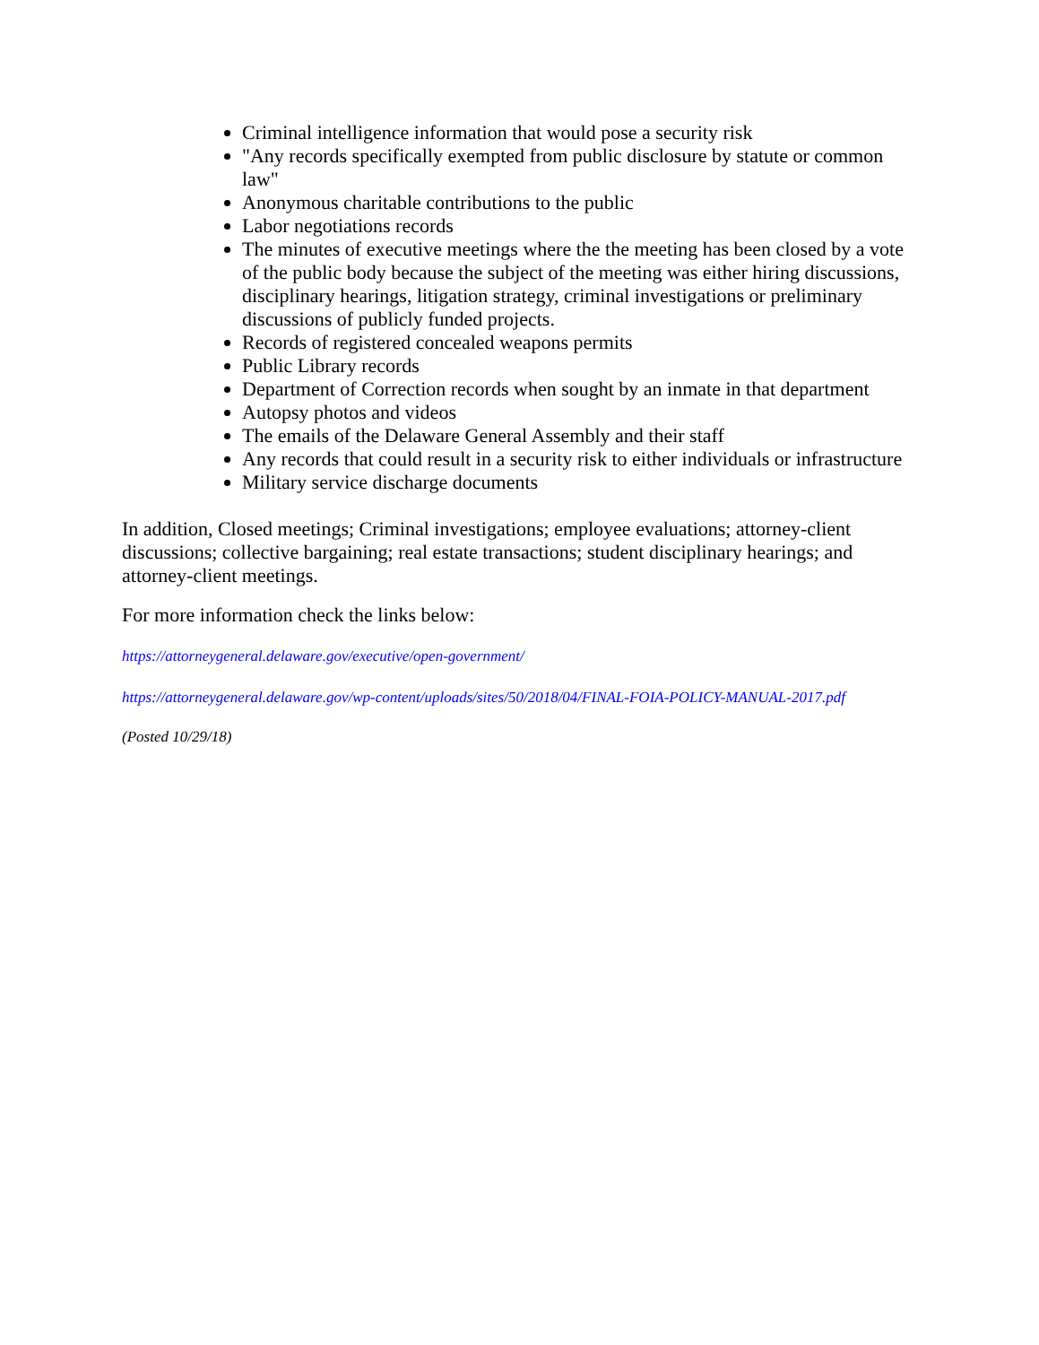Criminal intelligence information that would pose a security risk
"Any records specifically exempted from public disclosure by statute or common law"
Anonymous charitable contributions to the public
Labor negotiations records
The minutes of executive meetings where the the meeting has been closed by a vote of the public body because the subject of the meeting was either hiring discussions, disciplinary hearings, litigation strategy, criminal investigations or preliminary discussions of publicly funded projects.
Records of registered concealed weapons permits
Public Library records
Department of Correction records when sought by an inmate in that department
Autopsy photos and videos
The emails of the Delaware General Assembly and their staff
Any records that could result in a security risk to either individuals or infrastructure
Military service discharge documents
In addition, Closed meetings; Criminal investigations; employee evaluations; attorney-client discussions; collective bargaining; real estate transactions; student disciplinary hearings; and attorney-client meetings.
For more information check the links below:
https://attorneygeneral.delaware.gov/executive/open-government/
https://attorneygeneral.delaware.gov/wp-content/uploads/sites/50/2018/04/FINAL-FOIA-POLICY-MANUAL-2017.pdf
(Posted 10/29/18)